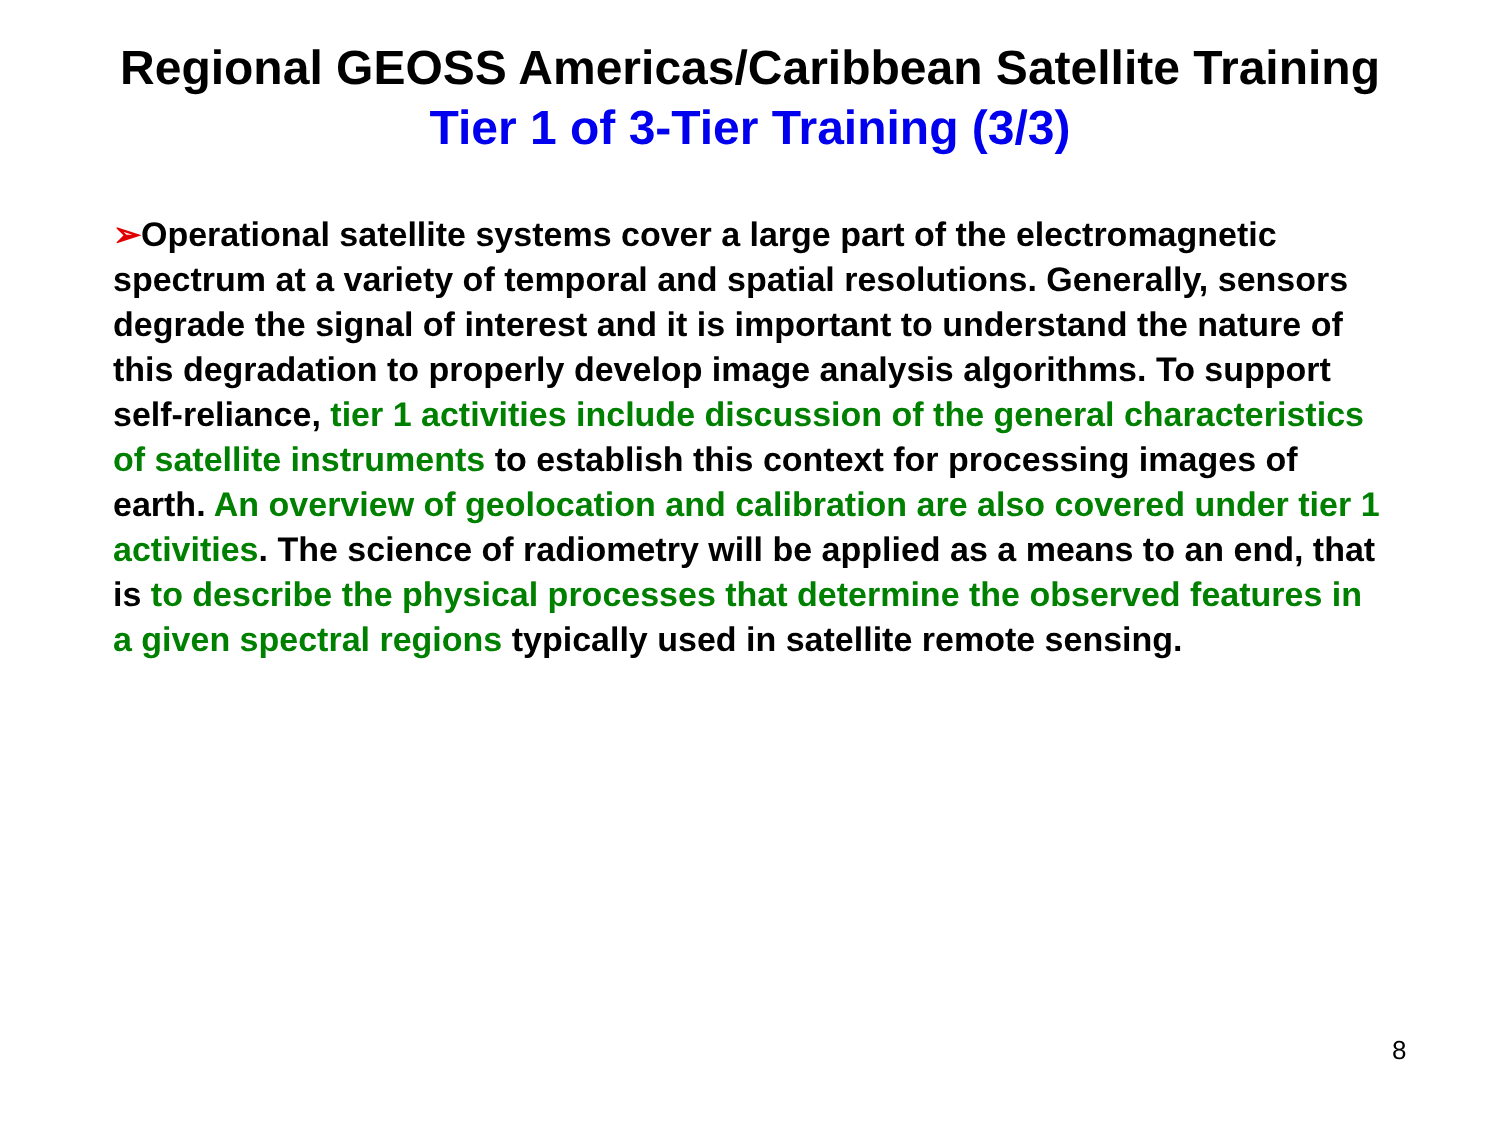Regional GEOSS Americas/Caribbean Satellite Training
Tier 1 of 3-Tier Training (3/3)
➢Operational satellite systems cover a large part of the electromagnetic spectrum at a variety of temporal and spatial resolutions. Generally, sensors degrade the signal of interest and it is important to understand the nature of this degradation to properly develop image analysis algorithms. To support self-reliance, tier 1 activities include discussion of the general characteristics of satellite instruments to establish this context for processing images of earth. An overview of geolocation and calibration are also covered under tier 1 activities. The science of radiometry will be applied as a means to an end, that is to describe the physical processes that determine the observed features in a given spectral regions typically used in satellite remote sensing.
8